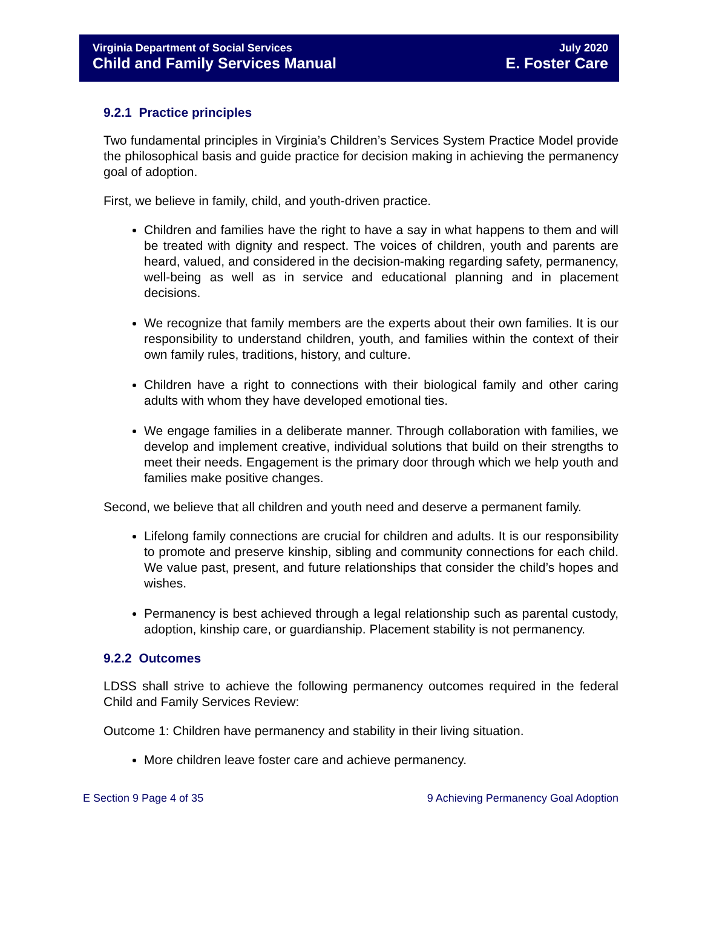Virginia Department of Social Services
Child and Family Services Manual
July 2020
E. Foster Care
9.2.1 Practice principles
Two fundamental principles in Virginia’s Children’s Services System Practice Model provide the philosophical basis and guide practice for decision making in achieving the permanency goal of adoption.
First, we believe in family, child, and youth-driven practice.
Children and families have the right to have a say in what happens to them and will be treated with dignity and respect. The voices of children, youth and parents are heard, valued, and considered in the decision-making regarding safety, permanency, well-being as well as in service and educational planning and in placement decisions.
We recognize that family members are the experts about their own families. It is our responsibility to understand children, youth, and families within the context of their own family rules, traditions, history, and culture.
Children have a right to connections with their biological family and other caring adults with whom they have developed emotional ties.
We engage families in a deliberate manner. Through collaboration with families, we develop and implement creative, individual solutions that build on their strengths to meet their needs. Engagement is the primary door through which we help youth and families make positive changes.
Second, we believe that all children and youth need and deserve a permanent family.
Lifelong family connections are crucial for children and adults. It is our responsibility to promote and preserve kinship, sibling and community connections for each child. We value past, present, and future relationships that consider the child’s hopes and wishes.
Permanency is best achieved through a legal relationship such as parental custody, adoption, kinship care, or guardianship. Placement stability is not permanency.
9.2.2 Outcomes
LDSS shall strive to achieve the following permanency outcomes required in the federal Child and Family Services Review:
Outcome 1: Children have permanency and stability in their living situation.
More children leave foster care and achieve permanency.
E Section 9 Page 4 of 35 9 Achieving Permanency Goal Adoption